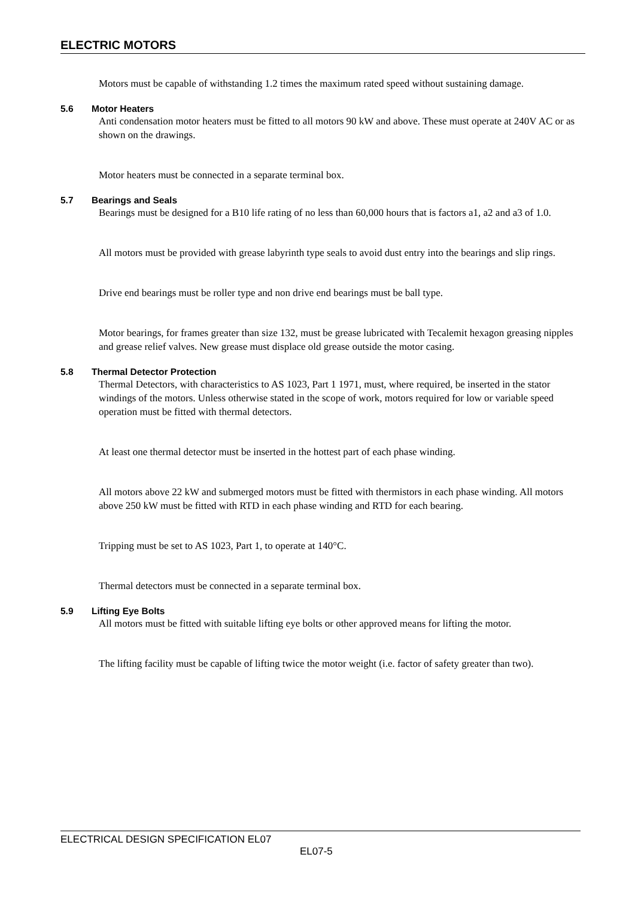ELECTRIC MOTORS
Motors must be capable of withstanding 1.2 times the maximum rated speed without sustaining damage.
5.6 Motor Heaters
Anti condensation motor heaters must be fitted to all motors 90 kW and above. These must operate at 240V AC or as shown on the drawings.
Motor heaters must be connected in a separate terminal box.
5.7 Bearings and Seals
Bearings must be designed for a B10 life rating of no less than 60,000 hours that is factors a1, a2 and a3 of 1.0.
All motors must be provided with grease labyrinth type seals to avoid dust entry into the bearings and slip rings.
Drive end bearings must be roller type and non drive end bearings must be ball type.
Motor bearings, for frames greater than size 132, must be grease lubricated with Tecalemit hexagon greasing nipples and grease relief valves. New grease must displace old grease outside the motor casing.
5.8 Thermal Detector Protection
Thermal Detectors, with characteristics to AS 1023, Part 1 1971, must, where required, be inserted in the stator windings of the motors. Unless otherwise stated in the scope of work, motors required for low or variable speed operation must be fitted with thermal detectors.
At least one thermal detector must be inserted in the hottest part of each phase winding.
All motors above 22 kW and submerged motors must be fitted with thermistors in each phase winding. All motors above 250 kW must be fitted with RTD in each phase winding and RTD for each bearing.
Tripping must be set to AS 1023, Part 1, to operate at 140°C.
Thermal detectors must be connected in a separate terminal box.
5.9 Lifting Eye Bolts
All motors must be fitted with suitable lifting eye bolts or other approved means for lifting the motor.
The lifting facility must be capable of lifting twice the motor weight (i.e. factor of safety greater than two).
ELECTRICAL DESIGN SPECIFICATION EL07
EL07-5